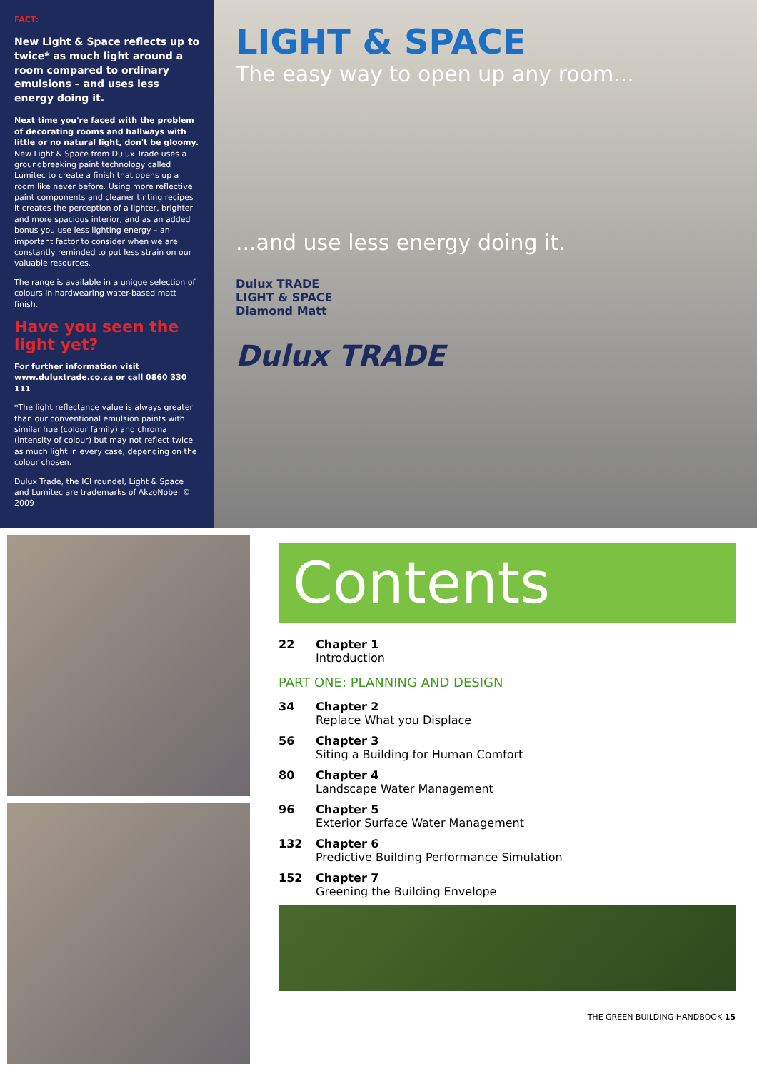FACT:
New Light & Space reflects up to twice* as much light around a room compared to ordinary emulsions – and uses less energy doing it.
Next time you're faced with the problem of decorating rooms and hallways with little or no natural light, don't be gloomy. New Light & Space from Dulux Trade uses a groundbreaking paint technology called Lumitec to create a finish that opens up a room like never before. Using more reflective paint components and cleaner tinting recipes it creates the perception of a lighter, brighter and more spacious interior, and as an added bonus you use less lighting energy – an important factor to consider when we are constantly reminded to put less strain on our valuable resources.
The range is available in a unique selection of colours in hardwearing water-based matt finish.
Have you seen the light yet?
For further information visit www.duluxtrade.co.za or call 0860 330 111
*The light reflectance value is always greater than our conventional emulsion paints with similar hue (colour family) and chroma (intensity of colour) but may not reflect twice as much light in every case, depending on the colour chosen.
Dulux Trade, the ICI roundel, Light & Space and Lumitec are trademarks of AkzoNobel © 2009
LIGHT & SPACE
The easy way to open up any room...
...and use less energy doing it.
Dulux TRADE
LIGHT & SPACE
Diamond Matt
Dulux TRADE
Contents
22 Chapter 1
Introduction
PART ONE: PLANNING AND DESIGN
34 Chapter 2
Replace What you Displace
56 Chapter 3
Siting a Building for Human Comfort
80 Chapter 4
Landscape Water Management
96 Chapter 5
Exterior Surface Water Management
132 Chapter 6
Predictive Building Performance Simulation
152 Chapter 7
Greening the Building Envelope
THE GREEN BUILDING HANDBOOK 15